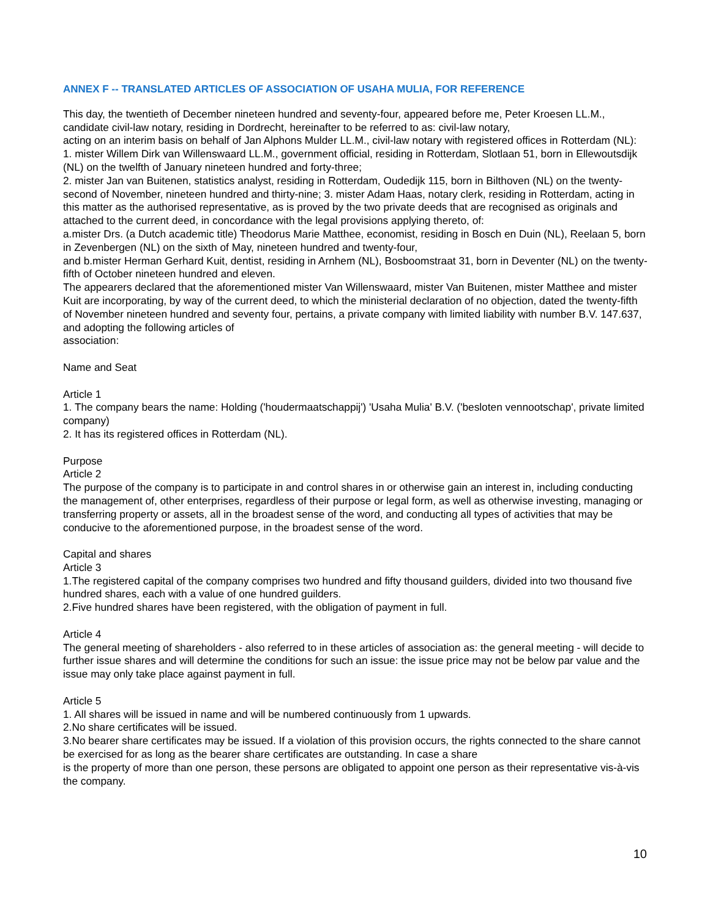ANNEX F -- TRANSLATED ARTICLES OF ASSOCIATION OF USAHA MULIA, FOR REFERENCE
This day, the twentieth of December nineteen hundred and seventy-four, appeared before me, Peter Kroesen LL.M., candidate civil-law notary, residing in Dordrecht, hereinafter to be referred to as: civil-law notary,
acting on an interim basis on behalf of Jan Alphons Mulder LL.M., civil-law notary with registered offices in Rotterdam (NL):
1. mister Willem Dirk van Willenswaard LL.M., government official, residing in Rotterdam, Slotlaan 51, born in Ellewoutsdijk (NL) on the twelfth of January nineteen hundred and forty-three;
2. mister Jan van Buitenen, statistics analyst, residing in Rotterdam, Oudedijk 115, born in Bilthoven (NL) on the twenty-second of November, nineteen hundred and thirty-nine; 3. mister Adam Haas, notary clerk, residing in Rotterdam, acting in this matter as the authorised representative, as is proved by the two private deeds that are recognised as originals and attached to the current deed, in concordance with the legal provisions applying thereto, of:
a.mister Drs. (a Dutch academic title) Theodorus Marie Matthee, economist, residing in Bosch en Duin (NL), Reelaan 5, born in Zevenbergen (NL) on the sixth of May, nineteen hundred and twenty-four,
and b.mister Herman Gerhard Kuit, dentist, residing in Arnhem (NL), Bosboomstraat 31, born in Deventer (NL) on the twenty-fifth of October nineteen hundred and eleven.
The appearers declared that the aforementioned mister Van Willenswaard, mister Van Buitenen, mister Matthee and mister Kuit are incorporating, by way of the current deed, to which the ministerial declaration of no objection, dated the twenty-fifth of November nineteen hundred and seventy four, pertains, a private company with limited liability with number B.V. 147.637, and adopting the following articles of
association:
Name and Seat
Article 1
1. The company bears the name: Holding ('houdermaatschappij') 'Usaha Mulia' B.V. ('besloten vennootschap', private limited company)
2. It has its registered offices in Rotterdam (NL).
Purpose
Article 2
The purpose of the company is to participate in and control shares in or otherwise gain an interest in, including conducting the management of, other enterprises, regardless of their purpose or legal form, as well as otherwise investing, managing or transferring property or assets, all in the broadest sense of the word, and conducting all types of activities that may be conducive to the aforementioned purpose, in the broadest sense of the word.
Capital and shares
Article 3
1.The registered capital of the company comprises two hundred and fifty thousand guilders, divided into two thousand five hundred shares, each with a value of one hundred guilders.
2.Five hundred shares have been registered, with the obligation of payment in full.
Article 4
The general meeting of shareholders - also referred to in these articles of association as: the general meeting - will decide to further issue shares and will determine the conditions for such an issue: the issue price may not be below par value and the issue may only take place against payment in full.
Article 5
1. All shares will be issued in name and will be numbered continuously from 1 upwards.
2.No share certificates will be issued.
3.No bearer share certificates may be issued. If a violation of this provision occurs, the rights connected to the share cannot be exercised for as long as the bearer share certificates are outstanding. In case a share
is the property of more than one person, these persons are obligated to appoint one person as their representative vis-à-vis the company.
10